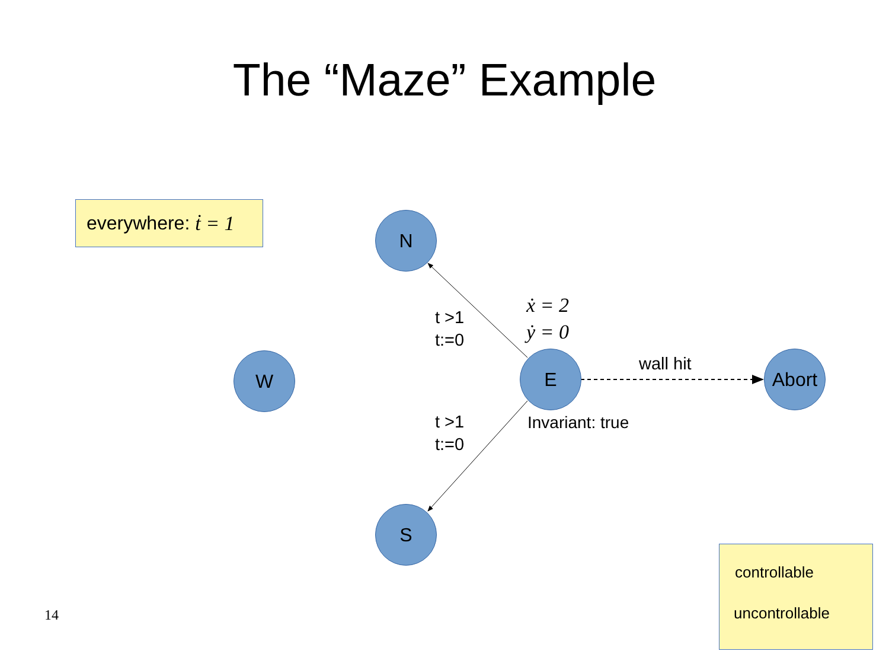The “Maze” Example
everywhere: ṫ = 1
N
W E Abort
S
t >1
t:=0
t >1
t:=0
ẋ = 2
ẏ = 0
wall hit
Invariant: true
controllable
uncontrollable
14